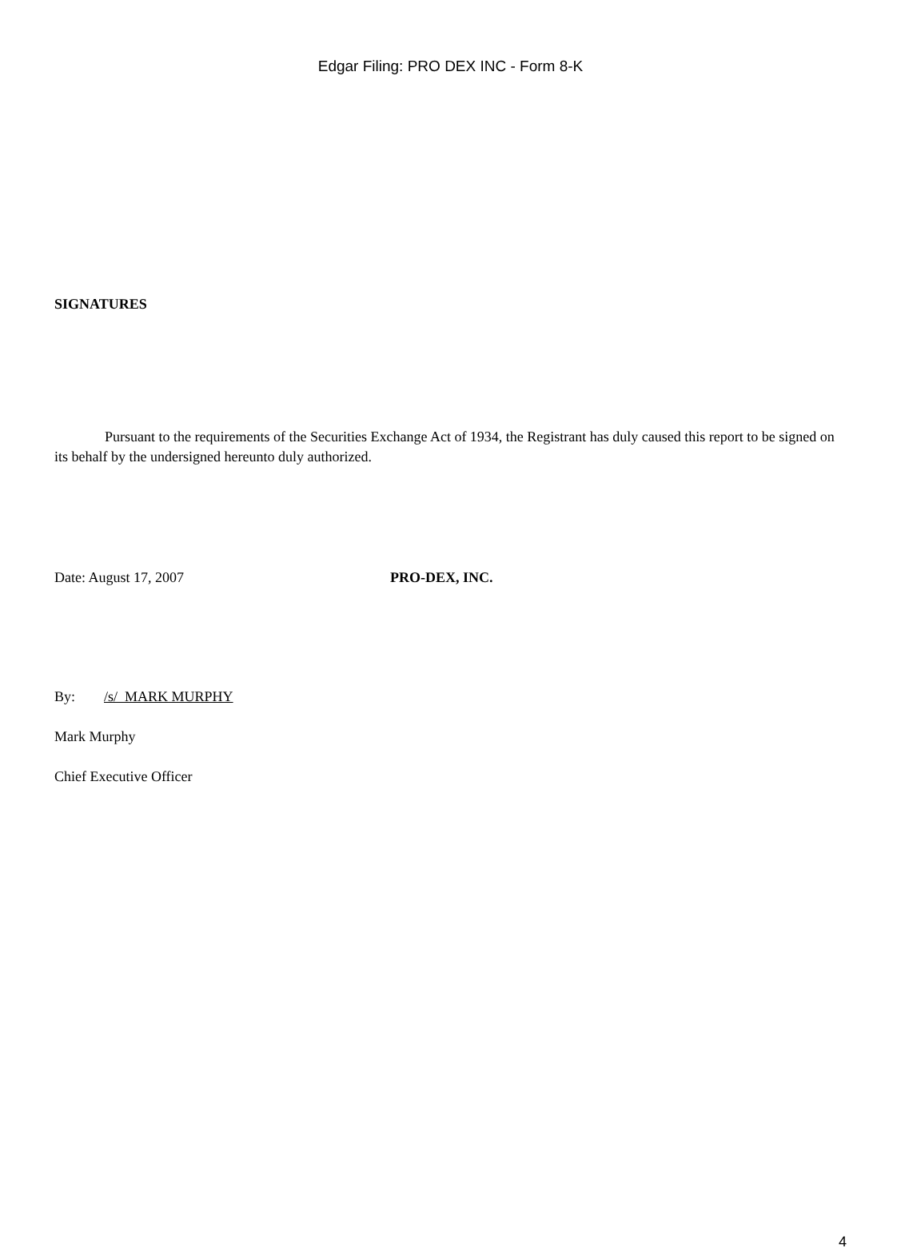Edgar Filing: PRO DEX INC - Form 8-K
SIGNATURES
Pursuant to the requirements of the Securities Exchange Act of 1934, the Registrant has duly caused this report to be signed on its behalf by the undersigned hereunto duly authorized.
Date: August 17, 2007 PRO-DEX, INC.
By: /s/ MARK MURPHY
Mark Murphy
Chief Executive Officer
4